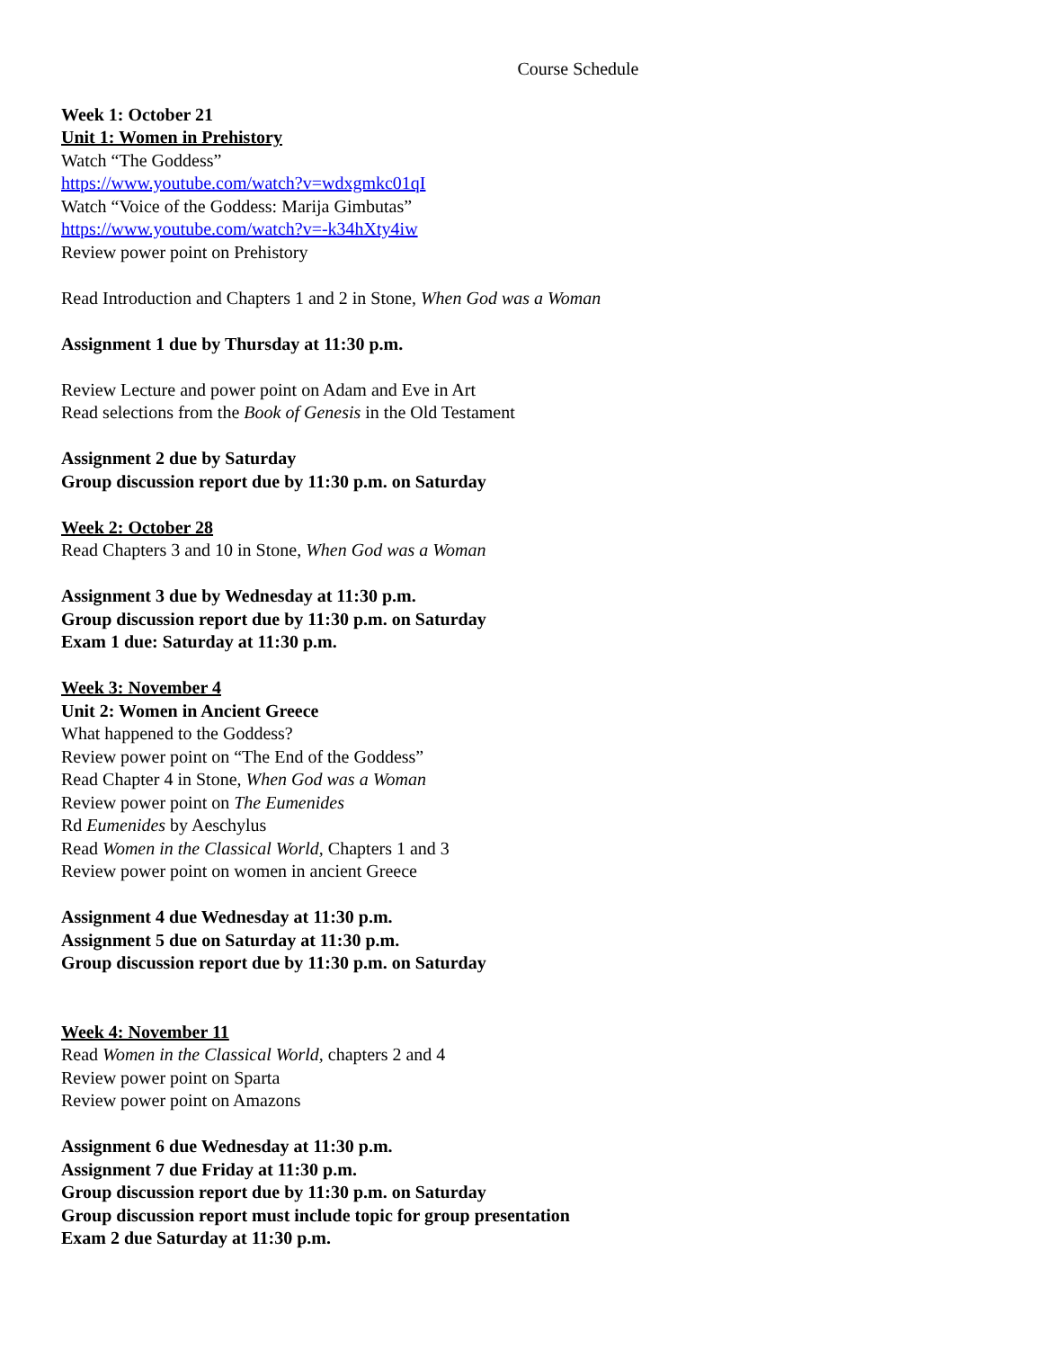Course Schedule
Week 1: October 21
Unit 1: Women in Prehistory
Watch “The Goddess”
https://www.youtube.com/watch?v=wdxgmkc01qI
Watch “Voice of the Goddess: Marija Gimbutas”
https://www.youtube.com/watch?v=-k34hXty4iw
Review power point on Prehistory
Read Introduction and Chapters 1 and 2 in Stone, When God was a Woman
Assignment 1 due by Thursday at 11:30 p.m.
Review Lecture and power point on Adam and Eve in Art
Read selections from the Book of Genesis in the Old Testament
Assignment 2 due by Saturday
Group discussion report due by 11:30 p.m. on Saturday
Week 2: October 28
Read Chapters 3 and 10 in Stone, When God was a Woman
Assignment 3 due by Wednesday at 11:30 p.m.
Group discussion report due by 11:30 p.m. on Saturday
Exam 1 due: Saturday at 11:30 p.m.
Week 3: November 4
Unit 2: Women in Ancient Greece
What happened to the Goddess?
Review power point on “The End of the Goddess”
Read Chapter 4 in Stone, When God was a Woman
Review power point on The Eumenides
Rd Eumenides by Aeschylus
Read Women in the Classical World, Chapters 1 and 3
Review power point on women in ancient Greece
Assignment 4 due Wednesday at 11:30 p.m.
Assignment 5 due on Saturday at 11:30 p.m.
Group discussion report due by 11:30 p.m. on Saturday
Week 4: November 11
Read Women in the Classical World, chapters 2 and 4
Review power point on Sparta
Review power point on Amazons
Assignment 6 due Wednesday at 11:30 p.m.
Assignment 7 due Friday at 11:30 p.m.
Group discussion report due by 11:30 p.m. on Saturday
Group discussion report must include topic for group presentation
Exam 2 due Saturday at 11:30 p.m.